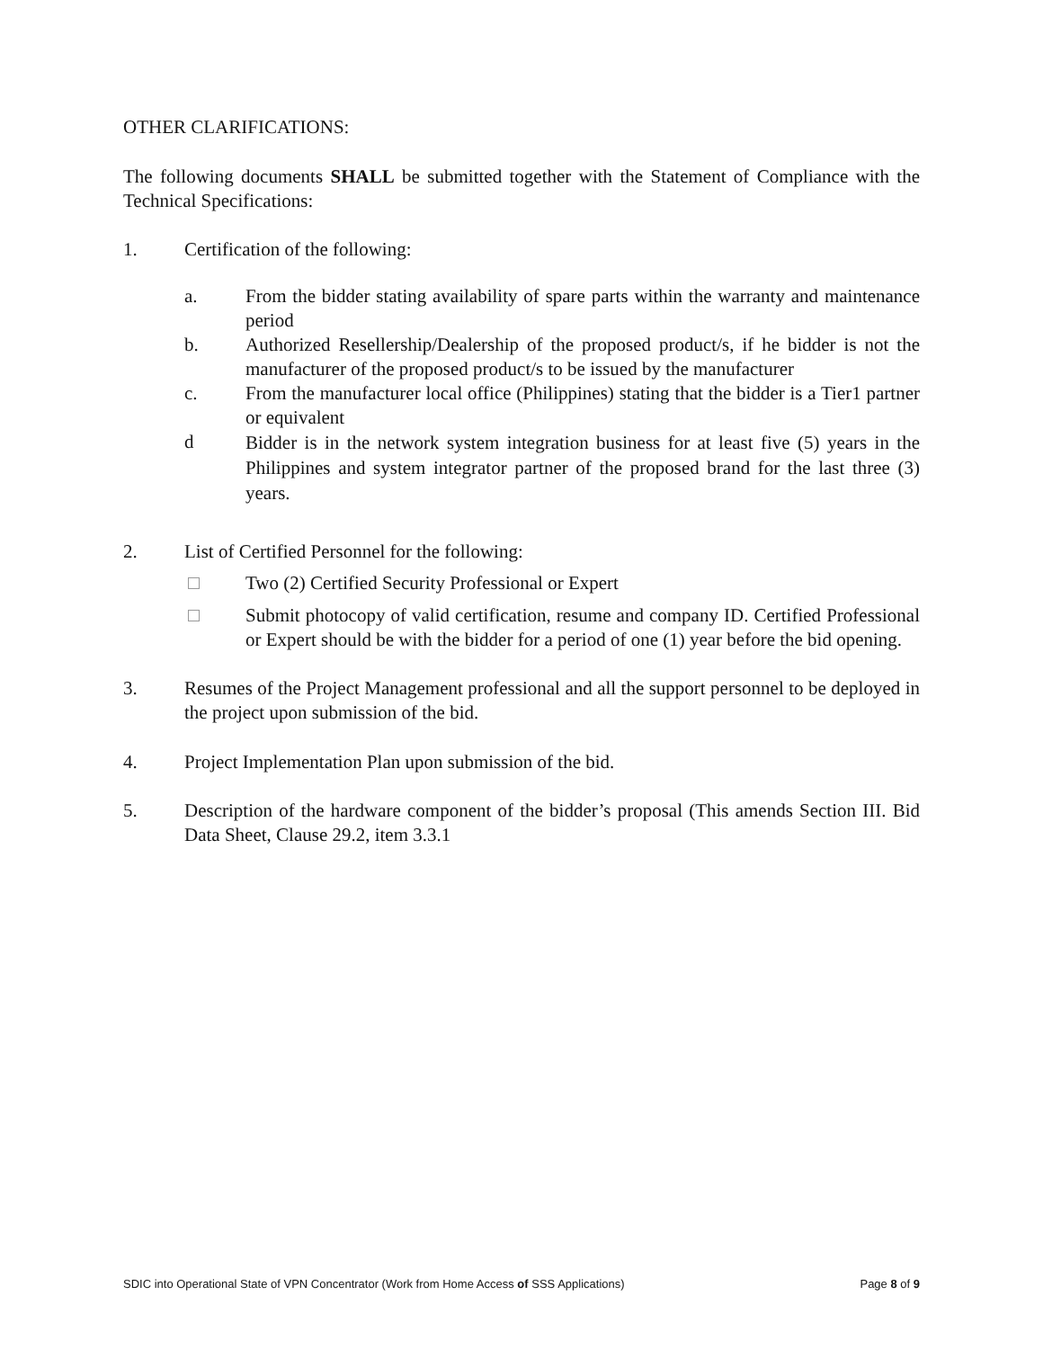OTHER CLARIFICATIONS:
The following documents SHALL be submitted together with the Statement of Compliance with the Technical Specifications:
1. Certification of the following:
a. From the bidder stating availability of spare parts within the warranty and maintenance period
b. Authorized Resellership/Dealership of the proposed product/s, if he bidder is not the manufacturer of the proposed product/s to be issued by the manufacturer
c. From the manufacturer local office (Philippines) stating that the bidder is a Tier1 partner or equivalent
d
Bidder is in the network system integration business for at least five (5) years in the Philippines and system integrator partner of the proposed brand for the last three (3) years.
2. List of Certified Personnel for the following:
Two (2) Certified Security Professional or Expert
Submit photocopy of valid certification, resume and company ID. Certified Professional or Expert should be with the bidder for a period of one (1) year before the bid opening.
3. Resumes of the Project Management professional and all the support personnel to be deployed in the project upon submission of the bid.
4. Project Implementation Plan upon submission of the bid.
5. Description of the hardware component of the bidder’s proposal (This amends Section III. Bid Data Sheet, Clause 29.2, item 3.3.1
SDIC into Operational State of VPN Concentrator (Work from Home Access of SSS Applications) Page 8 of 9